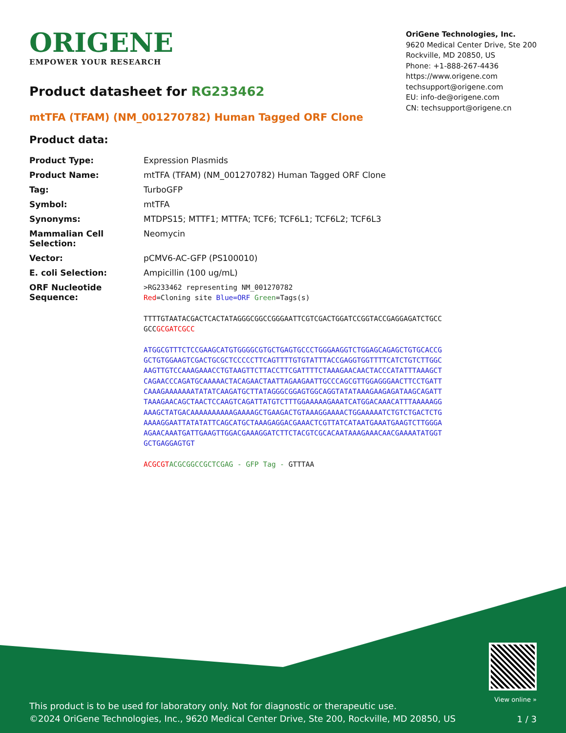ORIGENE
EMPOWER YOUR RESEARCH
OriGene Technologies, Inc.
9620 Medical Center Drive, Ste 200
Rockville, MD 20850, US
Phone: +1-888-267-4436
https://www.origene.com
techsupport@origene.com
EU: info-de@origene.com
CN: techsupport@origene.cn
Product datasheet for RG233462
mtTFA (TFAM) (NM_001270782) Human Tagged ORF Clone
Product data:
| Product Type: | Expression Plasmids |
| Product Name: | mtTFA (TFAM) (NM_001270782) Human Tagged ORF Clone |
| Tag: | TurboGFP |
| Symbol: | mtTFA |
| Synonyms: | MTDPS15; MTTF1; MTTFA; TCF6; TCF6L1; TCF6L2; TCF6L3 |
| Mammalian Cell Selection: | Neomycin |
| Vector: | pCMV6-AC-GFP (PS100010) |
| E. coli Selection: | Ampicillin (100 ug/mL) |
| ORF Nucleotide Sequence: | >RG233462 representing NM_001270782 Red =Cloning site Blue=ORF Green =Tags(s) TTTTGTAATACGACTCACTATAGGGCGGCCGGGAATTCGTCGACTGGATCCGGTACCGAGGAGATCTGCC GCC GCGATCGCC ATGGCGTTTCTCCGAAGCATGTGGGGCGTGCTGAGTGCCCTGGGAAGGTCTGGAGCAGAGCTGTGCACCG GCTGTGGAAGTCGACTGCGCTCCCCCTTCAGTTTTGTGTATTTACCGAGGTGGTTTTCATCTGTCTTGGC AAGTTGTCCAAAGAAACCTGTAAGTTCTTACCTTCGATTTTCTAAAGAACAACTACCCATATTTAAAGCT CAGAACCCAGATGCAAAAACTACAGAACTAATTAGAAGAATTGCCCAGCGTTGGAGGGAACTTCCTGATT CAAAGAAAAAAATATATCAAGATGCTTATAGGGCGGAGTGGCAGGTATATAAAGAAGAGATAAGCAGATT TAAAGAACAGCTAACTCCAAGTCAGATTATGTCTTTGGAAAAAGAAATCATGGACAAACATTTAAAAAGG AAAGCTATGACAAAAAAAAAAGAAAAGCTGAAGACTGTAAAGGAAAACTGGAAAAATCTGTCTGACTCTG AAAAGGAATTATATATTCAGCATGCTAAAGAGGACGAAACTCGTTATCATAATGAAATGAAGTCTTGGGA AGAACAAATGATTGAAGTTGGACGAAAGGATCTTCTACGTCGCACAATAAAGAAACAACGAAAATATGGT GCTGAGGAGTGT ACGCGT ACGCGGCCGCTCGAG - GFP Tag - GTTTAA |
This product is to be used for laboratory only. Not for diagnostic or therapeutic use.
©2024 OriGene Technologies, Inc., 9620 Medical Center Drive, Ste 200, Rockville, MD 20850, US
View online »
1 / 3